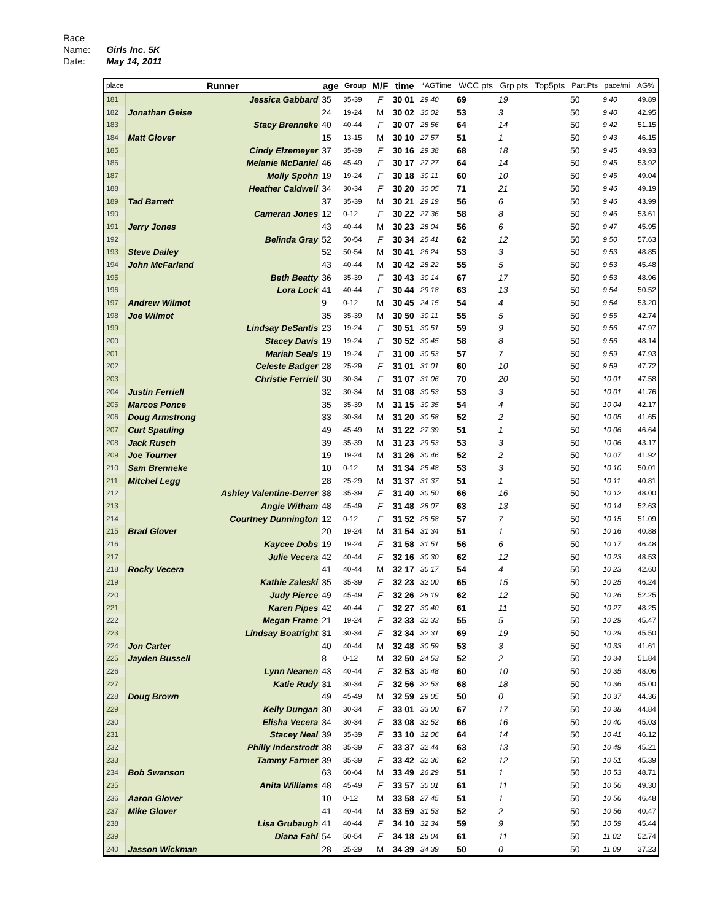Race Name: Girls Inc. 5K
Date: May 14, 2011
| place | Runner | age | Group | M/F | time | *AGTime | WCC pts | Grp pts | Top5pts | Part.Pts | pace/mi | AG% |
| --- | --- | --- | --- | --- | --- | --- | --- | --- | --- | --- | --- | --- |
| 181 | Jessica Gabbard | 35 | 35-39 | F | 30 01 | 29 40 | 69 | 19 | | 50 | 9 40 | 49.89 |
| 182 | Jonathan Geise | 24 | 19-24 | M | 30 02 | 30 02 | 53 | 3 | | 50 | 9 40 | 42.95 |
| 183 | Stacy Brenneke | 40 | 40-44 | F | 30 07 | 28 56 | 64 | 14 | | 50 | 9 42 | 51.15 |
| 184 | Matt Glover | 15 | 13-15 | M | 30 10 | 27 57 | 51 | 1 | | 50 | 9 43 | 46.15 |
| 185 | Cindy Elzemeyer | 37 | 35-39 | F | 30 16 | 29 38 | 68 | 18 | | 50 | 9 45 | 49.93 |
| 186 | Melanie McDaniel | 46 | 45-49 | F | 30 17 | 27 27 | 64 | 14 | | 50 | 9 45 | 53.92 |
| 187 | Molly Spohn | 19 | 19-24 | F | 30 18 | 30 11 | 60 | 10 | | 50 | 9 45 | 49.04 |
| 188 | Heather Caldwell | 34 | 30-34 | F | 30 20 | 30 05 | 71 | 21 | | 50 | 9 46 | 49.19 |
| 189 | Tad Barrett | 37 | 35-39 | M | 30 21 | 29 19 | 56 | 6 | | 50 | 9 46 | 43.99 |
| 190 | Cameran Jones | 12 | 0-12 | F | 30 22 | 27 36 | 58 | 8 | | 50 | 9 46 | 53.61 |
| 191 | Jerry Jones | 43 | 40-44 | M | 30 23 | 28 04 | 56 | 6 | | 50 | 9 47 | 45.95 |
| 192 | Belinda Gray | 52 | 50-54 | F | 30 34 | 25 41 | 62 | 12 | | 50 | 9 50 | 57.63 |
| 193 | Steve Dailey | 52 | 50-54 | M | 30 41 | 26 24 | 53 | 3 | | 50 | 9 53 | 48.85 |
| 194 | John McFarland | 43 | 40-44 | M | 30 42 | 28 22 | 55 | 5 | | 50 | 9 53 | 45.48 |
| 195 | Beth Beatty | 36 | 35-39 | F | 30 43 | 30 14 | 67 | 17 | | 50 | 9 53 | 48.96 |
| 196 | Lora Lock | 41 | 40-44 | F | 30 44 | 29 18 | 63 | 13 | | 50 | 9 54 | 50.52 |
| 197 | Andrew Wilmot | 9 | 0-12 | M | 30 45 | 24 15 | 54 | 4 | | 50 | 9 54 | 53.20 |
| 198 | Joe Wilmot | 35 | 35-39 | M | 30 50 | 30 11 | 55 | 5 | | 50 | 9 55 | 42.74 |
| 199 | Lindsay DeSantis | 23 | 19-24 | F | 30 51 | 30 51 | 59 | 9 | | 50 | 9 56 | 47.97 |
| 200 | Stacey Davis | 19 | 19-24 | F | 30 52 | 30 45 | 58 | 8 | | 50 | 9 56 | 48.14 |
| 201 | Mariah Seals | 19 | 19-24 | F | 31 00 | 30 53 | 57 | 7 | | 50 | 9 59 | 47.93 |
| 202 | Celeste Badger | 28 | 25-29 | F | 31 01 | 31 01 | 60 | 10 | | 50 | 9 59 | 47.72 |
| 203 | Christie Ferriell | 30 | 30-34 | F | 31 07 | 31 06 | 70 | 20 | | 50 | 10 01 | 47.58 |
| 204 | Justin Ferriell | 32 | 30-34 | M | 31 08 | 30 53 | 53 | 3 | | 50 | 10 01 | 41.76 |
| 205 | Marcos Ponce | 35 | 35-39 | M | 31 15 | 30 35 | 54 | 4 | | 50 | 10 04 | 42.17 |
| 206 | Doug Armstrong | 33 | 30-34 | M | 31 20 | 30 58 | 52 | 2 | | 50 | 10 05 | 41.65 |
| 207 | Curt Spauling | 49 | 45-49 | M | 31 22 | 27 39 | 51 | 1 | | 50 | 10 06 | 46.64 |
| 208 | Jack Rusch | 39 | 35-39 | M | 31 23 | 29 53 | 53 | 3 | | 50 | 10 06 | 43.17 |
| 209 | Joe Tourner | 19 | 19-24 | M | 31 26 | 30 46 | 52 | 2 | | 50 | 10 07 | 41.92 |
| 210 | Sam Brenneke | 10 | 0-12 | M | 31 34 | 25 48 | 53 | 3 | | 50 | 10 10 | 50.01 |
| 211 | Mitchel Legg | 28 | 25-29 | M | 31 37 | 31 37 | 51 | 1 | | 50 | 10 11 | 40.81 |
| 212 | Ashley Valentine-Derrer | 38 | 35-39 | F | 31 40 | 30 50 | 66 | 16 | | 50 | 10 12 | 48.00 |
| 213 | Angie Witham | 48 | 45-49 | F | 31 48 | 28 07 | 63 | 13 | | 50 | 10 14 | 52.63 |
| 214 | Courtney Dunnington | 12 | 0-12 | F | 31 52 | 28 58 | 57 | 7 | | 50 | 10 15 | 51.09 |
| 215 | Brad Glover | 20 | 19-24 | M | 31 54 | 31 34 | 51 | 1 | | 50 | 10 16 | 40.88 |
| 216 | Kaycee Dobs | 19 | 19-24 | F | 31 58 | 31 51 | 56 | 6 | | 50 | 10 17 | 46.48 |
| 217 | Julie Vecera | 42 | 40-44 | F | 32 16 | 30 30 | 62 | 12 | | 50 | 10 23 | 48.53 |
| 218 | Rocky Vecera | 41 | 40-44 | M | 32 17 | 30 17 | 54 | 4 | | 50 | 10 23 | 42.60 |
| 219 | Kathie Zaleski | 35 | 35-39 | F | 32 23 | 32 00 | 65 | 15 | | 50 | 10 25 | 46.24 |
| 220 | Judy Pierce | 49 | 45-49 | F | 32 26 | 28 19 | 62 | 12 | | 50 | 10 26 | 52.25 |
| 221 | Karen Pipes | 42 | 40-44 | F | 32 27 | 30 40 | 61 | 11 | | 50 | 10 27 | 48.25 |
| 222 | Megan Frame | 21 | 19-24 | F | 32 33 | 32 33 | 55 | 5 | | 50 | 10 29 | 45.47 |
| 223 | Lindsay Boatright | 31 | 30-34 | F | 32 34 | 32 31 | 69 | 19 | | 50 | 10 29 | 45.50 |
| 224 | Jon Carter | 40 | 40-44 | M | 32 48 | 30 59 | 53 | 3 | | 50 | 10 33 | 41.61 |
| 225 | Jayden Bussell | 8 | 0-12 | M | 32 50 | 24 53 | 52 | 2 | | 50 | 10 34 | 51.84 |
| 226 | Lynn Neanen | 43 | 40-44 | F | 32 53 | 30 48 | 60 | 10 | | 50 | 10 35 | 48.06 |
| 227 | Katie Rudy | 31 | 30-34 | F | 32 56 | 32 53 | 68 | 18 | | 50 | 10 36 | 45.00 |
| 228 | Doug Brown | 49 | 45-49 | M | 32 59 | 29 05 | 50 | 0 | | 50 | 10 37 | 44.36 |
| 229 | Kelly Dungan | 30 | 30-34 | F | 33 01 | 33 00 | 67 | 17 | | 50 | 10 38 | 44.84 |
| 230 | Elisha Vecera | 34 | 30-34 | F | 33 08 | 32 52 | 66 | 16 | | 50 | 10 40 | 45.03 |
| 231 | Stacey Neal | 39 | 35-39 | F | 33 10 | 32 06 | 64 | 14 | | 50 | 10 41 | 46.12 |
| 232 | Philly Inderstrodt | 38 | 35-39 | F | 33 37 | 32 44 | 63 | 13 | | 50 | 10 49 | 45.21 |
| 233 | Tammy Farmer | 39 | 35-39 | F | 33 42 | 32 36 | 62 | 12 | | 50 | 10 51 | 45.39 |
| 234 | Bob Swanson | 63 | 60-64 | M | 33 49 | 26 29 | 51 | 1 | | 50 | 10 53 | 48.71 |
| 235 | Anita Williams | 48 | 45-49 | F | 33 57 | 30 01 | 61 | 11 | | 50 | 10 56 | 49.30 |
| 236 | Aaron Glover | 10 | 0-12 | M | 33 58 | 27 45 | 51 | 1 | | 50 | 10 56 | 46.48 |
| 237 | Mike Glover | 41 | 40-44 | M | 33 59 | 31 53 | 52 | 2 | | 50 | 10 56 | 40.47 |
| 238 | Lisa Grubaugh | 41 | 40-44 | F | 34 10 | 32 34 | 59 | 9 | | 50 | 10 59 | 45.44 |
| 239 | Diana Fahl | 54 | 50-54 | F | 34 18 | 28 04 | 61 | 11 | | 50 | 11 02 | 52.74 |
| 240 | Jasson Wickman | 28 | 25-29 | M | 34 39 | 34 39 | 50 | 0 | | 50 | 11 09 | 37.23 |